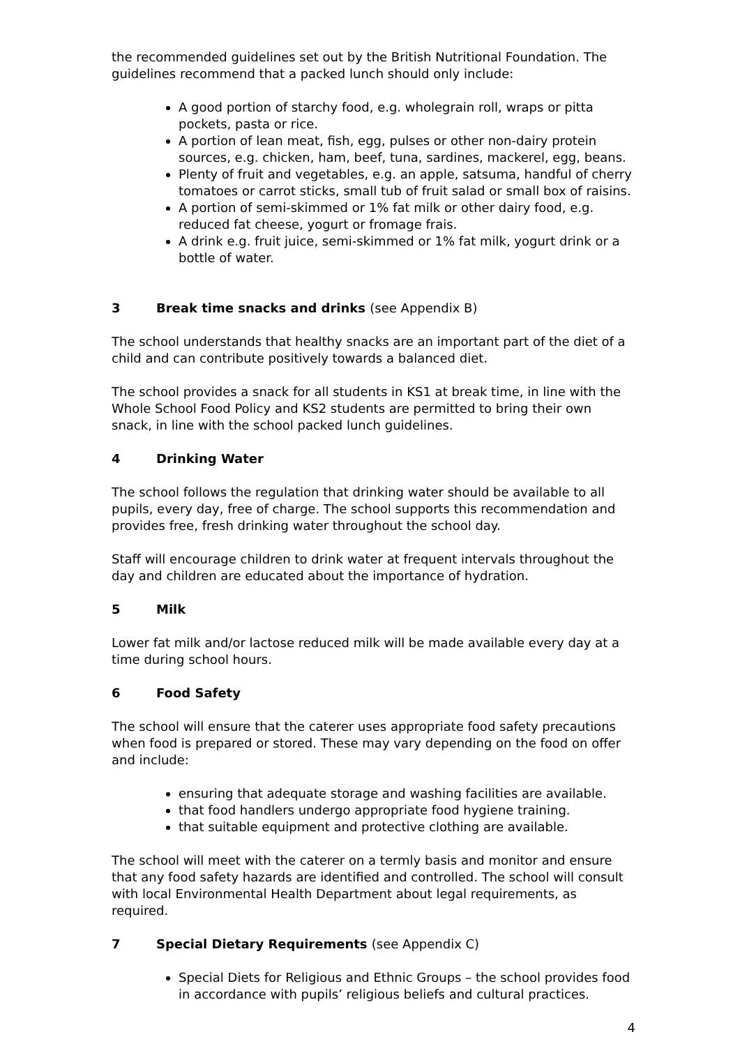the recommended guidelines set out by the British Nutritional Foundation. The guidelines recommend that a packed lunch should only include:
A good portion of starchy food, e.g. wholegrain roll, wraps or pitta pockets, pasta or rice.
A portion of lean meat, fish, egg, pulses or other non-dairy protein sources, e.g. chicken, ham, beef, tuna, sardines, mackerel, egg, beans.
Plenty of fruit and vegetables, e.g. an apple, satsuma, handful of cherry tomatoes or carrot sticks, small tub of fruit salad or small box of raisins.
A portion of semi-skimmed or 1% fat milk or other dairy food, e.g. reduced fat cheese, yogurt or fromage frais.
A drink e.g. fruit juice, semi-skimmed or 1% fat milk, yogurt drink or a bottle of water.
3 Break time snacks and drinks (see Appendix B)
The school understands that healthy snacks are an important part of the diet of a child and can contribute positively towards a balanced diet.
The school provides a snack for all students in KS1 at break time, in line with the Whole School Food Policy and KS2 students are permitted to bring their own snack, in line with the school packed lunch guidelines.
4 Drinking Water
The school follows the regulation that drinking water should be available to all pupils, every day, free of charge. The school supports this recommendation and provides free, fresh drinking water throughout the school day.
Staff will encourage children to drink water at frequent intervals throughout the day and children are educated about the importance of hydration.
5 Milk
Lower fat milk and/or lactose reduced milk will be made available every day at a time during school hours.
6 Food Safety
The school will ensure that the caterer uses appropriate food safety precautions when food is prepared or stored. These may vary depending on the food on offer and include:
ensuring that adequate storage and washing facilities are available.
that food handlers undergo appropriate food hygiene training.
that suitable equipment and protective clothing are available.
The school will meet with the caterer on a termly basis and monitor and ensure that any food safety hazards are identified and controlled. The school will consult with local Environmental Health Department about legal requirements, as required.
7 Special Dietary Requirements (see Appendix C)
Special Diets for Religious and Ethnic Groups – the school provides food in accordance with pupils’ religious beliefs and cultural practices.
4